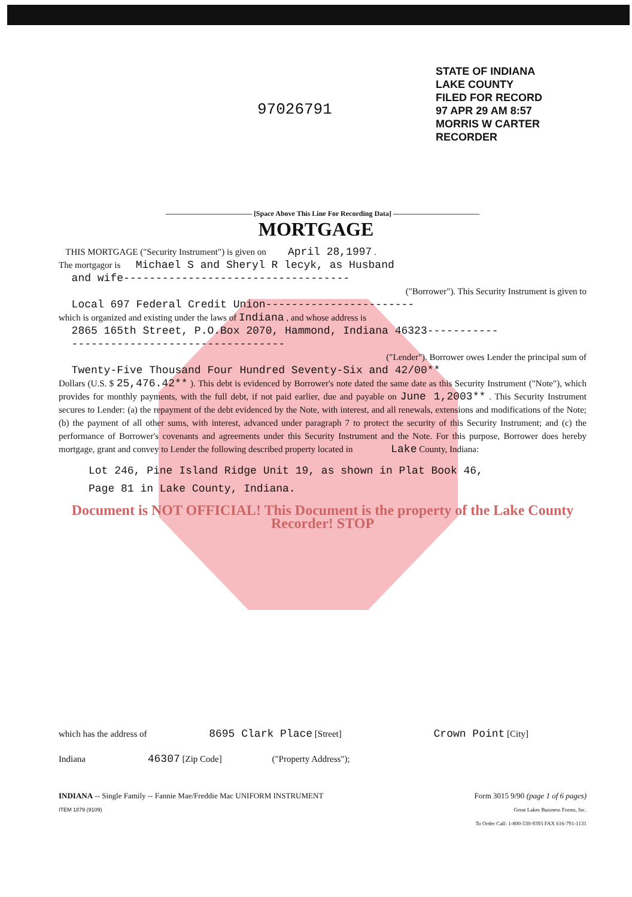97026791
STATE OF INDIANA
LAKE COUNTY
FILED FOR RECORD
97 APR 29 AM 8:57
MORRIS W CARTER
RECORDER
———————————— [Space Above This Line For Recording Data] ————————————
MORTGAGE
THIS MORTGAGE ("Security Instrument") is given on April 28,1997 .
The mortgagor is Michael S and Sheryl R lecyk, as Husband
and wife-----------------------------------
("Borrower"). This Security Instrument is given to
Local 697 Federal Credit Union-----------------------
which is organized and existing under the laws of Indiana , and whose address is
2865 165th Street, P.O.Box 2070, Hammond, Indiana 46323-----------
---------------------------------
("Lender"). Borrower owes Lender the principal sum of
Twenty-Five Thousand Four Hundred Seventy-Six and 42/00**
Dollars (U.S. $ 25,476.42** ). This debt is evidenced by Borrower's note dated the same date as this Security Instrument ("Note"), which provides for monthly payments, with the full debt, if not paid earlier, due and payable on June 1,2003** . This Security Instrument secures to Lender: (a) the repayment of the debt evidenced by the Note, with interest, and all renewals, extensions and modifications of the Note; (b) the payment of all other sums, with interest, advanced under paragraph 7 to protect the security of this Security Instrument; and (c) the performance of Borrower's covenants and agreements under this Security Instrument and the Note. For this purpose, Borrower does hereby mortgage, grant and convey to Lender the following described property located in Lake County, Indiana:
Lot 246, Pine Island Ridge Unit 19, as shown in Plat Book 46,
Page 81 in Lake County, Indiana.
Document is NOT OFFICIAL! This Document is the property of the Lake County Recorder! STOP
which has the address of 8695 Clark Place [Street] Crown Point [City]
Indiana 46307 [Zip Code] ("Property Address");
INDIANA -- Single Family -- Fannie Mae/Freddie Mac UNIFORM INSTRUMENT
ITEM 1879 (9109)
Form 3015 9/90 (page 1 of 6 pages)
Great Lakes Business Forms, Inc.
To Order Call: 1-800-530-9393 FAX 616-791-1131